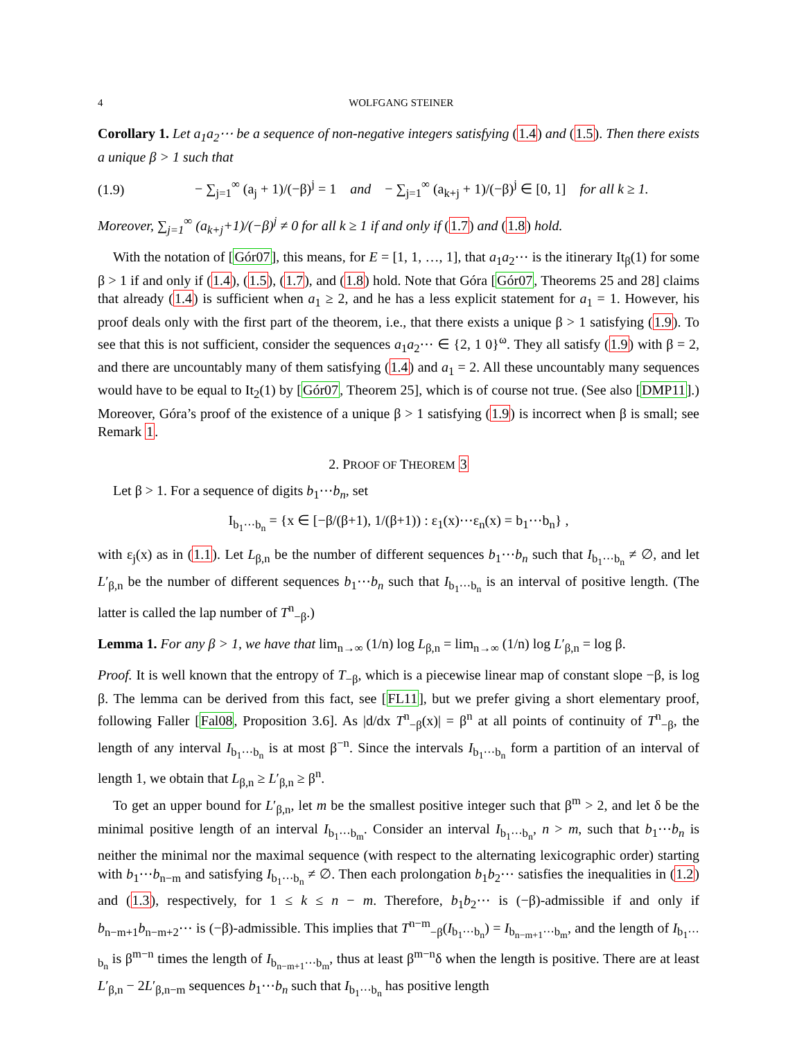4 WOLFGANG STEINER
Corollary 1. Let a<sub>1</sub>a<sub>2</sub>⋯ be a sequence of non-negative integers satisfying (1.4) and (1.5). Then there exists a unique β > 1 such that
(1.9) − ∑<sub>j=1</sub><sup>∞</sup> (a<sub>j</sub> + 1)/(−β)<sup>j</sup> = 1 and − ∑<sub>j=1</sub><sup>∞</sup> (a<sub>k+j</sub> + 1)/(−β)<sup>j</sup> ∈ [0, 1] for all k ≥ 1.
Moreover, ∑<sub>j=1</sub><sup>∞</sup> (a<sub>k+j</sub>+1)/(−β)<sup>j</sup> ≠ 0 for all k ≥ 1 if and only if (1.7) and (1.8) hold.
With the notation of [Gór07], this means, for E = [1, 1, …, 1], that a<sub>1</sub>a<sub>2</sub>⋯ is the itinerary It<sub>β</sub>(1) for some β > 1 if and only if (1.4), (1.5), (1.7), and (1.8) hold. Note that Góra [Gór07, Theorems 25 and 28] claims that already (1.4) is sufficient when a<sub>1</sub> ≥ 2, and he has a less explicit statement for a<sub>1</sub> = 1. However, his proof deals only with the first part of the theorem, i.e., that there exists a unique β > 1 satisfying (1.9). To see that this is not sufficient, consider the sequences a<sub>1</sub>a<sub>2</sub>⋯ ∈ {2, 1 0}<sup>ω</sup>. They all satisfy (1.9) with β = 2, and there are uncountably many of them satisfying (1.4) and a<sub>1</sub> = 2. All these uncountably many sequences would have to be equal to It<sub>2</sub>(1) by [Gór07, Theorem 25], which is of course not true. (See also [DMP11].) Moreover, Góra’s proof of the existence of a unique β > 1 satisfying (1.9) is incorrect when β is small; see Remark 1.
2. PROOF OF THEOREM 3
Let β > 1. For a sequence of digits b<sub>1</sub>⋯b<sub>n</sub>, set
I<sub>b<sub>1</sub>⋯b<sub>n</sub></sub> = {x ∈ [−β/(β+1), 1/(β+1)) : ε<sub>1</sub>(x)⋯ε<sub>n</sub>(x) = b<sub>1</sub>⋯b<sub>n</sub>} ,
with ε<sub>j</sub>(x) as in (1.1). Let L<sub>β,n</sub> be the number of different sequences b<sub>1</sub>⋯b<sub>n</sub> such that I<sub>b<sub>1</sub>⋯b<sub>n</sub></sub> ≠ ∅, and let L′<sub>β,n</sub> be the number of different sequences b<sub>1</sub>⋯b<sub>n</sub> such that I<sub>b<sub>1</sub>⋯b<sub>n</sub></sub> is an interval of positive length. (The latter is called the lap number of T<sup>n</sup><sub>−β</sub>.)
Lemma 1. For any β > 1, we have that lim<sub>n→∞</sub> (1/n) log L<sub>β,n</sub> = lim<sub>n→∞</sub> (1/n) log L′<sub>β,n</sub> = log β.
Proof. It is well known that the entropy of T<sub>−β</sub>, which is a piecewise linear map of constant slope −β, is log β. The lemma can be derived from this fact, see [FL11], but we prefer giving a short elementary proof, following Faller [Fal08, Proposition 3.6]. As |d/dx T<sup>n</sup><sub>−β</sub>(x)| = β<sup>n</sup> at all points of continuity of T<sup>n</sup><sub>−β</sub>, the length of any interval I<sub>b<sub>1</sub>⋯b<sub>n</sub></sub> is at most β<sup>−n</sup>. Since the intervals I<sub>b<sub>1</sub>⋯b<sub>n</sub></sub> form a partition of an interval of length 1, we obtain that L<sub>β,n</sub> ≥ L′<sub>β,n</sub> ≥ β<sup>n</sup>.
To get an upper bound for L′<sub>β,n</sub>, let m be the smallest positive integer such that β<sup>m</sup> > 2, and let δ be the minimal positive length of an interval I<sub>b<sub>1</sub>⋯b<sub>m</sub></sub>. Consider an interval I<sub>b<sub>1</sub>⋯b<sub>n</sub></sub>, n > m, such that b<sub>1</sub>⋯b<sub>n</sub> is neither the minimal nor the maximal sequence (with respect to the alternating lexicographic order) starting with b<sub>1</sub>⋯b<sub>n−m</sub> and satisfying I<sub>b<sub>1</sub>⋯b<sub>n</sub></sub> ≠ ∅. Then each prolongation b<sub>1</sub>b<sub>2</sub>⋯ satisfies the inequalities in (1.2) and (1.3), respectively, for 1 ≤ k ≤ n − m. Therefore, b<sub>1</sub>b<sub>2</sub>⋯ is (−β)-admissible if and only if b<sub>n−m+1</sub>b<sub>n−m+2</sub>⋯ is (−β)-admissible. This implies that T<sup>n−m</sup><sub>−β</sub>(I<sub>b<sub>1</sub>⋯b<sub>n</sub></sub>) = I<sub>b<sub>n−m+1</sub>⋯b<sub>m</sub></sub>, and the length of I<sub>b<sub>1</sub>⋯b<sub>n</sub></sub> is β<sup>m−n</sup> times the length of I<sub>b<sub>n−m+1</sub>⋯b<sub>m</sub></sub>, thus at least β<sup>m−n</sup>δ when the length is positive. There are at least L′<sub>β,n</sub> − 2L′<sub>β,n−m</sub> sequences b<sub>1</sub>⋯b<sub>n</sub> such that I<sub>b<sub>1</sub>⋯b<sub>n</sub></sub> has positive length